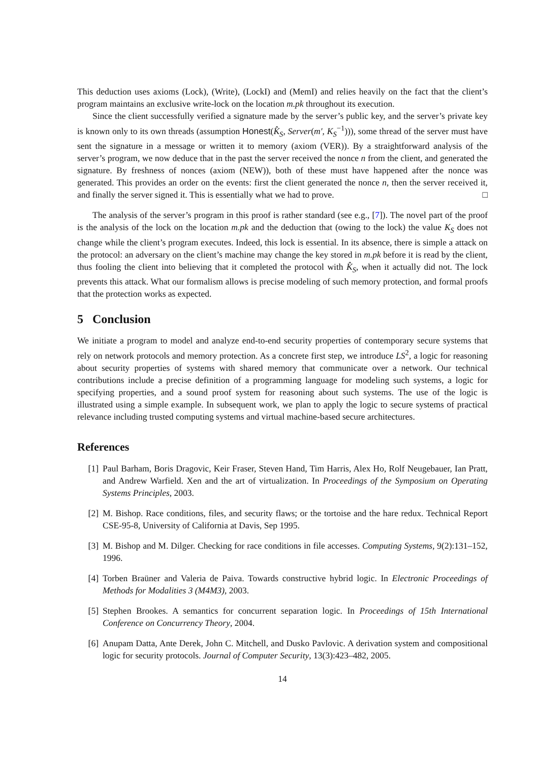This deduction uses axioms (Lock), (Write), (LockI) and (MemI) and relies heavily on the fact that the client’s program maintains an exclusive write-lock on the location m.pk throughout its execution.
Since the client successfully verified a signature made by the server’s public key, and the server’s private key is known only to its own threads (assumption Honest(K̂<sub>S</sub>, Server(m′, K<sub>S</sub><sup>−1</sup>))), some thread of the server must have sent the signature in a message or written it to memory (axiom (VER)). By a straightforward analysis of the server’s program, we now deduce that in the past the server received the nonce n from the client, and generated the signature. By freshness of nonces (axiom (NEW)), both of these must have happened after the nonce was generated. This provides an order on the events: first the client generated the nonce n, then the server received it, and finally the server signed it. This is essentially what we had to prove. □
The analysis of the server’s program in this proof is rather standard (see e.g., [7]). The novel part of the proof is the analysis of the lock on the location m.pk and the deduction that (owing to the lock) the value K<sub>S</sub> does not change while the client’s program executes. Indeed, this lock is essential. In its absence, there is simple a attack on the protocol: an adversary on the client’s machine may change the key stored in m.pk before it is read by the client, thus fooling the client into believing that it completed the protocol with K̂<sub>S</sub>, when it actually did not. The lock prevents this attack. What our formalism allows is precise modeling of such memory protection, and formal proofs that the protection works as expected.
5 Conclusion
We initiate a program to model and analyze end-to-end security properties of contemporary secure systems that rely on network protocols and memory protection. As a concrete first step, we introduce LS<sup>2</sup>, a logic for reasoning about security properties of systems with shared memory that communicate over a network. Our technical contributions include a precise definition of a programming language for modeling such systems, a logic for specifying properties, and a sound proof system for reasoning about such systems. The use of the logic is illustrated using a simple example. In subsequent work, we plan to apply the logic to secure systems of practical relevance including trusted computing systems and virtual machine-based secure architectures.
References
[1] Paul Barham, Boris Dragovic, Keir Fraser, Steven Hand, Tim Harris, Alex Ho, Rolf Neugebauer, Ian Pratt, and Andrew Warfield. Xen and the art of virtualization. In Proceedings of the Symposium on Operating Systems Principles, 2003.
[2] M. Bishop. Race conditions, files, and security flaws; or the tortoise and the hare redux. Technical Report CSE-95-8, University of California at Davis, Sep 1995.
[3] M. Bishop and M. Dilger. Checking for race conditions in file accesses. Computing Systems, 9(2):131–152, 1996.
[4] Torben Braüner and Valeria de Paiva. Towards constructive hybrid logic. In Electronic Proceedings of Methods for Modalities 3 (M4M3), 2003.
[5] Stephen Brookes. A semantics for concurrent separation logic. In Proceedings of 15th International Conference on Concurrency Theory, 2004.
[6] Anupam Datta, Ante Derek, John C. Mitchell, and Dusko Pavlovic. A derivation system and compositional logic for security protocols. Journal of Computer Security, 13(3):423–482, 2005.
14